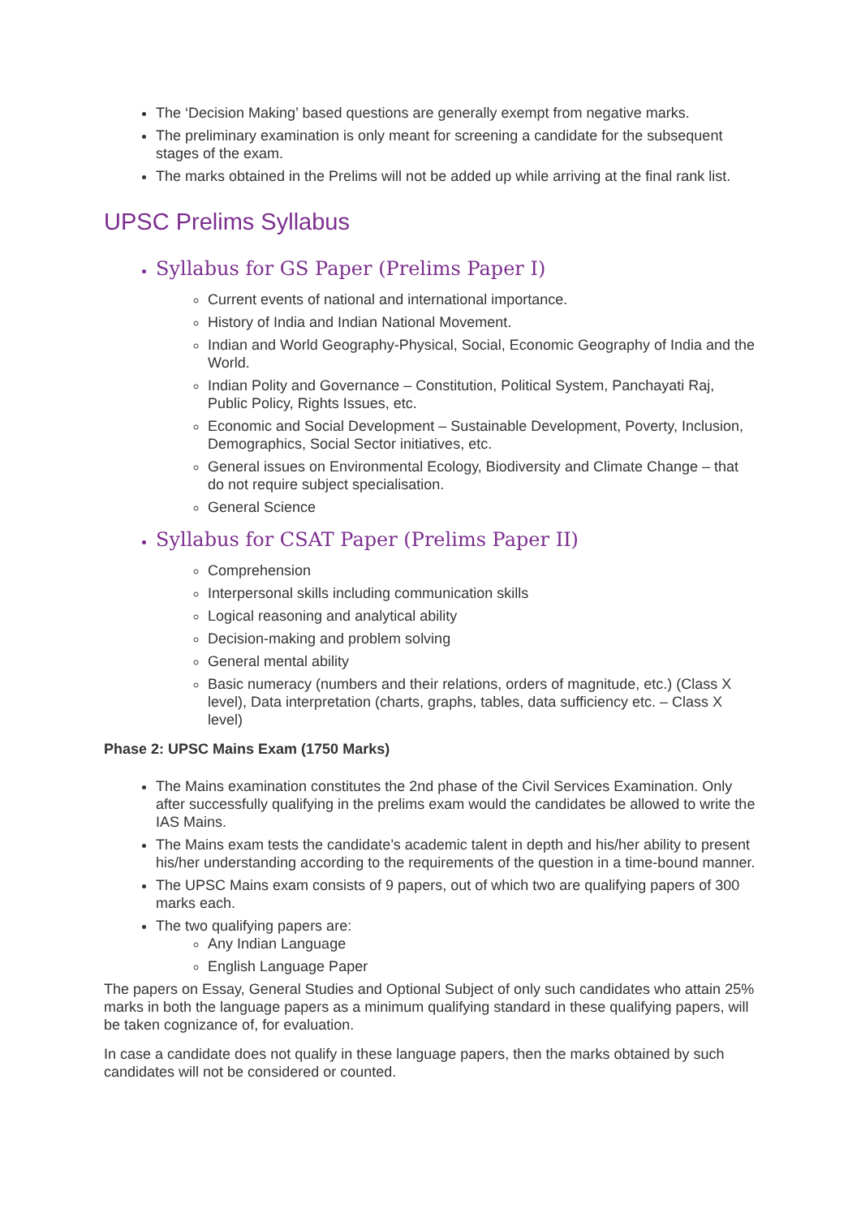The ‘Decision Making’ based questions are generally exempt from negative marks.
The preliminary examination is only meant for screening a candidate for the subsequent stages of the exam.
The marks obtained in the Prelims will not be added up while arriving at the final rank list.
UPSC Prelims Syllabus
Syllabus for GS Paper (Prelims Paper I)
Current events of national and international importance.
History of India and Indian National Movement.
Indian and World Geography-Physical, Social, Economic Geography of India and the World.
Indian Polity and Governance – Constitution, Political System, Panchayati Raj, Public Policy, Rights Issues, etc.
Economic and Social Development – Sustainable Development, Poverty, Inclusion, Demographics, Social Sector initiatives, etc.
General issues on Environmental Ecology, Biodiversity and Climate Change – that do not require subject specialisation.
General Science
Syllabus for CSAT Paper (Prelims Paper II)
Comprehension
Interpersonal skills including communication skills
Logical reasoning and analytical ability
Decision-making and problem solving
General mental ability
Basic numeracy (numbers and their relations, orders of magnitude, etc.) (Class X level), Data interpretation (charts, graphs, tables, data sufficiency etc. – Class X level)
Phase 2: UPSC Mains Exam (1750 Marks)
The Mains examination constitutes the 2nd phase of the Civil Services Examination. Only after successfully qualifying in the prelims exam would the candidates be allowed to write the IAS Mains.
The Mains exam tests the candidate’s academic talent in depth and his/her ability to present his/her understanding according to the requirements of the question in a time-bound manner.
The UPSC Mains exam consists of 9 papers, out of which two are qualifying papers of 300 marks each.
The two qualifying papers are:
Any Indian Language
English Language Paper
The papers on Essay, General Studies and Optional Subject of only such candidates who attain 25% marks in both the language papers as a minimum qualifying standard in these qualifying papers, will be taken cognizance of, for evaluation.
In case a candidate does not qualify in these language papers, then the marks obtained by such candidates will not be considered or counted.